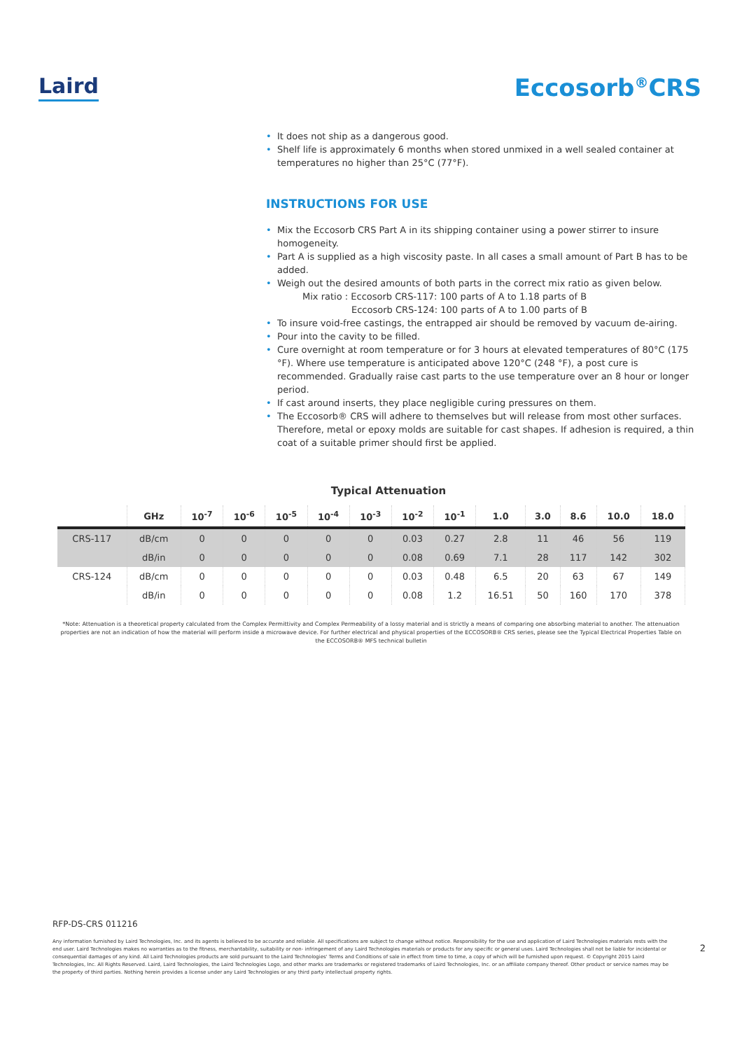Laird Eccosorb<sup>®</sup>CRS
• It does not ship as a dangerous good.
• Shelf life is approximately 6 months when stored unmixed in a well sealed container at temperatures no higher than 25°C (77°F).
INSTRUCTIONS FOR USE
• Mix the Eccosorb CRS Part A in its shipping container using a power stirrer to insure homogeneity.
• Part A is supplied as a high viscosity paste. In all cases a small amount of Part B has to be added.
• Weigh out the desired amounts of both parts in the correct mix ratio as given below.
Mix ratio : Eccosorb CRS-117: 100 parts of A to 1.18 parts of B
Eccosorb CRS-124: 100 parts of A to 1.00 parts of B
• To insure void-free castings, the entrapped air should be removed by vacuum de-airing.
• Pour into the cavity to be filled.
• Cure overnight at room temperature or for 3 hours at elevated temperatures of 80°C (175 °F). Where use temperature is anticipated above 120°C (248 °F), a post cure is recommended. Gradually raise cast parts to the use temperature over an 8 hour or longer period.
• If cast around inserts, they place negligible curing pressures on them.
• The Eccosorb® CRS will adhere to themselves but will release from most other surfaces. Therefore, metal or epoxy molds are suitable for cast shapes. If adhesion is required, a thin coat of a suitable primer should first be applied.
Typical Attenuation
| | GHz | 10<sup>-7</sup> | 10<sup>-6</sup> | 10<sup>-5</sup> | 10<sup>-4</sup> | 10<sup>-3</sup> | 10<sup>-2</sup> | 10<sup>-1</sup> | 1.0 | 3.0 | 8.6 | 10.0 | 18.0 |
| --- | --- | --- | --- | --- | --- | --- | --- | --- | --- | --- | --- | --- | --- |
| CRS-117 | dB/cm | 0 | 0 | 0 | 0 | 0 | 0.03 | 0.27 | 2.8 | 11 | 46 | 56 | 119 |
| | dB/in | 0 | 0 | 0 | 0 | 0 | 0.08 | 0.69 | 7.1 | 28 | 117 | 142 | 302 |
| CRS-124 | dB/cm | 0 | 0 | 0 | 0 | 0 | 0.03 | 0.48 | 6.5 | 20 | 63 | 67 | 149 |
| | dB/in | 0 | 0 | 0 | 0 | 0 | 0.08 | 1.2 | 16.51 | 50 | 160 | 170 | 378 |
*Note: Attenuation is a theoretical property calculated from the Complex Permittivity and Complex Permeability of a lossy material and is strictly a means of comparing one absorbing material to another. The attenuation properties are not an indication of how the material will perform inside a microwave device. For further electrical and physical properties of the ECCOSORB® CRS series, please see the Typical Electrical Properties Table on the ECCOSORB® MFS technical bulletin
RFP-DS-CRS 011216
Any information furnished by Laird Technologies, Inc. and its agents is believed to be accurate and reliable. All specifications are subject to change without notice. Responsibility for the use and application of Laird Technologies materials rests with the end user. Laird Technologies makes no warranties as to the fitness, merchantability, suitability or non- infringement of any Laird Technologies materials or products for any specific or general uses. Laird Technologies shall not be liable for incidental or consequential damages of any kind. All Laird Technologies products are sold pursuant to the Laird Technologies' Terms and Conditions of sale in effect from time to time, a copy of which will be furnished upon request. © Copyright 2015 Laird Technologies, Inc. All Rights Reserved. Laird, Laird Technologies, the Laird Technologies Logo, and other marks are trademarks or registered trademarks of Laird Technologies, Inc. or an affiliate company thereof. Other product or service names may be the property of third parties. Nothing herein provides a license under any Laird Technologies or any third party intellectual property rights.
2